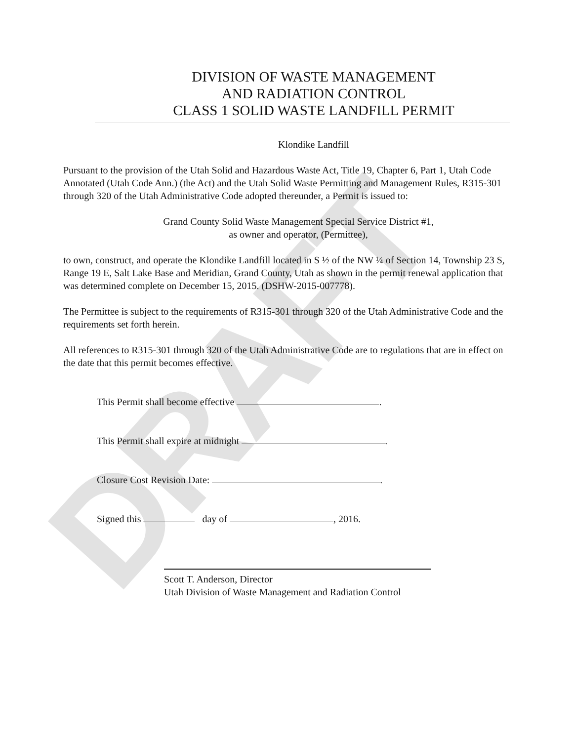DRAFT
DIVISION OF WASTE MANAGEMENT
AND RADIATION CONTROL
CLASS 1 SOLID WASTE LANDFILL PERMIT
Klondike Landfill
Pursuant to the provision of the Utah Solid and Hazardous Waste Act, Title 19, Chapter 6, Part 1, Utah Code Annotated (Utah Code Ann.) (the Act) and the Utah Solid Waste Permitting and Management Rules, R315-301 through 320 of the Utah Administrative Code adopted thereunder, a Permit is issued to:
Grand County Solid Waste Management Special Service District #1,
as owner and operator, (Permittee),
to own, construct, and operate the Klondike Landfill located in S ½ of the NW ¼ of Section 14, Township 23 S, Range 19 E, Salt Lake Base and Meridian, Grand County, Utah as shown in the permit renewal application that was determined complete on December 15, 2015. (DSHW-2015-007778).
The Permittee is subject to the requirements of R315-301 through 320 of the Utah Administrative Code and the requirements set forth herein.
All references to R315-301 through 320 of the Utah Administrative Code are to regulations that are in effect on the date that this permit becomes effective.
This Permit shall become effective .
This Permit shall expire at midnight .
Closure Cost Revision Date: .
Signed this day of , 2016.
Scott T. Anderson, Director
Utah Division of Waste Management and Radiation Control